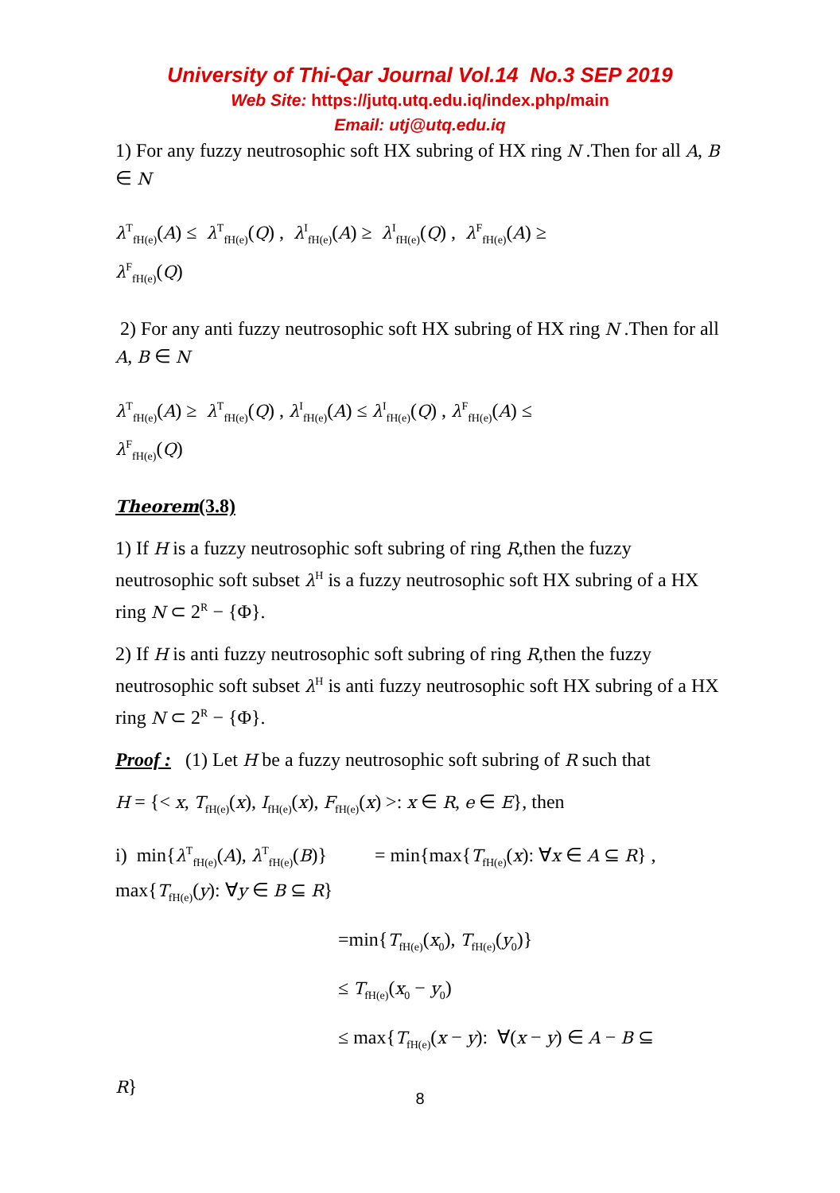University of Thi-Qar Journal Vol.14 No.3 SEP 2019
Web Site: https://jutq.utq.edu.iq/index.php/main
Email: utj@utq.edu.iq
1) For any fuzzy neutrosophic soft HX subring of HX ring N .Then for all A, B ∈ N
λ<sup>T</sup><sub>fH(e)</sub>(A) ≤ λ<sup>T</sup><sub>fH(e)</sub>(Q) , λ<sup>I</sup><sub>fH(e)</sub>(A) ≥ λ<sup>I</sup><sub>fH(e)</sub>(Q) , λ<sup>F</sup><sub>fH(e)</sub>(A) ≥
λ<sup>F</sup><sub>fH(e)</sub>(Q)
2) For any anti fuzzy neutrosophic soft HX subring of HX ring N .Then for all A, B ∈ N
λ<sup>T</sup><sub>fH(e)</sub>(A) ≥ λ<sup>T</sup><sub>fH(e)</sub>(Q) , λ<sup>I</sup><sub>fH(e)</sub>(A) ≤ λ<sup>I</sup><sub>fH(e)</sub>(Q) , λ<sup>F</sup><sub>fH(e)</sub>(A) ≤
λ<sup>F</sup><sub>fH(e)</sub>(Q)
Theorem(3.8)
1) If H is a fuzzy neutrosophic soft subring of ring R,then the fuzzy neutrosophic soft subset λ<sup>H</sup> is a fuzzy neutrosophic soft HX subring of a HX ring N ⊂ 2<sup>R</sup> − {Φ}.
2) If H is anti fuzzy neutrosophic soft subring of ring R,then the fuzzy neutrosophic soft subset λ<sup>H</sup> is anti fuzzy neutrosophic soft HX subring of a HX ring N ⊂ 2<sup>R</sup> − {Φ}.
Proof : (1) Let H be a fuzzy neutrosophic soft subring of R such that
H = {< x, T<sub>fH(e)</sub>(x), I<sub>fH(e)</sub>(x), F<sub>fH(e)</sub>(x) >: x ∈ R, e ∈ E}, then
i) min{λ<sup>T</sup><sub>fH(e)</sub>(A), λ<sup>T</sup><sub>fH(e)</sub>(B)} = min{max{T<sub>fH(e)</sub>(x): ∀x ∈ A ⊆ R} , max{T<sub>fH(e)</sub>(y): ∀y ∈ B ⊆ R}
=min{T<sub>fH(e)</sub>(x<sub>0</sub>), T<sub>fH(e)</sub>(y<sub>0</sub>)}
≤ T<sub>fH(e)</sub>(x<sub>0</sub> − y<sub>0</sub>)
≤ max{T<sub>fH(e)</sub>(x − y): ∀(x − y) ∈ A − B ⊆
R}
8